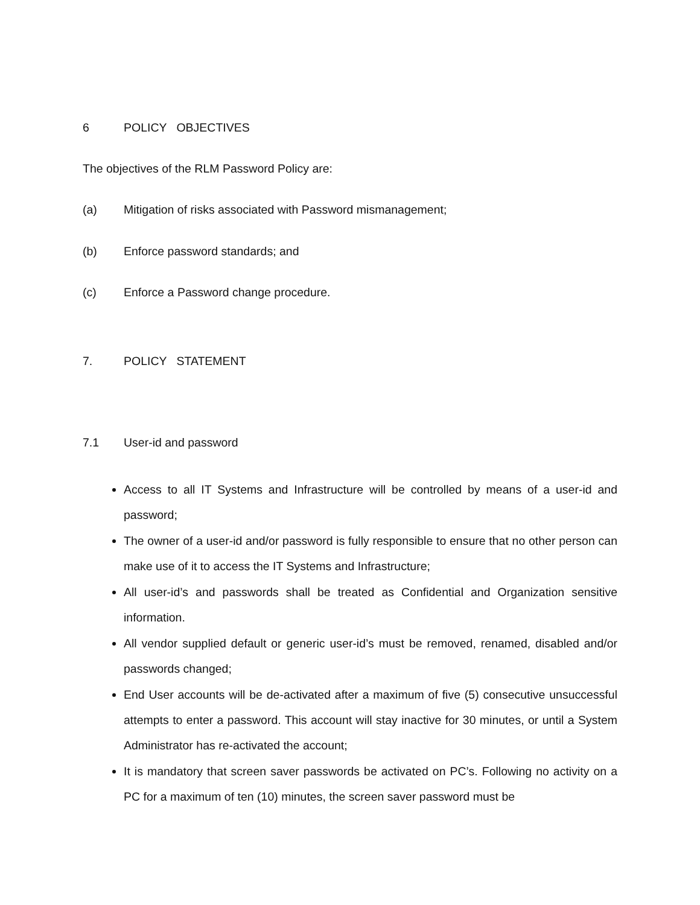6 POLICY OBJECTIVES
The objectives of the RLM Password Policy are:
(a) Mitigation of risks associated with Password mismanagement;
(b) Enforce password standards; and
(c) Enforce a Password change procedure.
7. POLICY STATEMENT
7.1 User-id and password
Access to all IT Systems and Infrastructure will be controlled by means of a user-id and password;
The owner of a user-id and/or password is fully responsible to ensure that no other person can make use of it to access the IT Systems and Infrastructure;
All user-id’s and passwords shall be treated as Confidential and Organization sensitive information.
All vendor supplied default or generic user-id’s must be removed, renamed, disabled and/or passwords changed;
End User accounts will be de-activated after a maximum of five (5) consecutive unsuccessful attempts to enter a password. This account will stay inactive for 30 minutes, or until a System Administrator has re-activated the account;
It is mandatory that screen saver passwords be activated on PC’s. Following no activity on a PC for a maximum of ten (10) minutes, the screen saver password must be